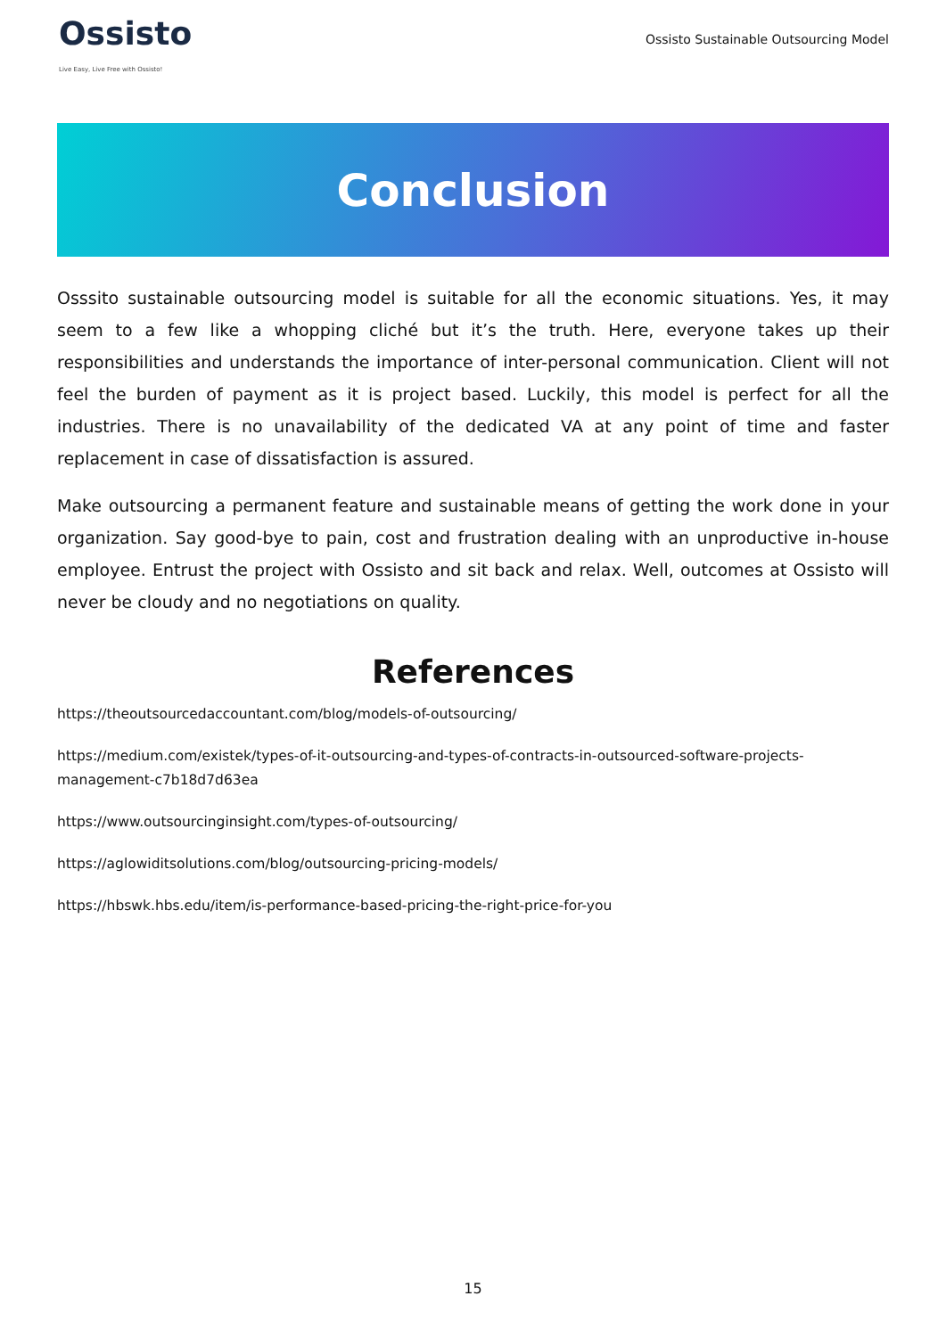Ossisto
Live Easy, Live Free with Ossisto!
Ossisto Sustainable Outsourcing Model
Conclusion
Osssito sustainable outsourcing model is suitable for all the economic situations. Yes, it may seem to a few like a whopping cliché but it’s the truth. Here, everyone takes up their responsibilities and understands the importance of inter-personal communication. Client will not feel the burden of payment as it is project based. Luckily, this model is perfect for all the industries. There is no unavailability of the dedicated VA at any point of time and faster replacement in case of dissatisfaction is assured.
Make outsourcing a permanent feature and sustainable means of getting the work done in your organization. Say good-bye to pain, cost and frustration dealing with an unproductive in-house employee. Entrust the project with Ossisto and sit back and relax. Well, outcomes at Ossisto will never be cloudy and no negotiations on quality.
References
https://theoutsourcedaccountant.com/blog/models-of-outsourcing/
https://medium.com/existek/types-of-it-outsourcing-and-types-of-contracts-in-outsourced-software-projects-management-c7b18d7d63ea
https://www.outsourcinginsight.com/types-of-outsourcing/
https://aglowiditsolutions.com/blog/outsourcing-pricing-models/
https://hbswk.hbs.edu/item/is-performance-based-pricing-the-right-price-for-you
15